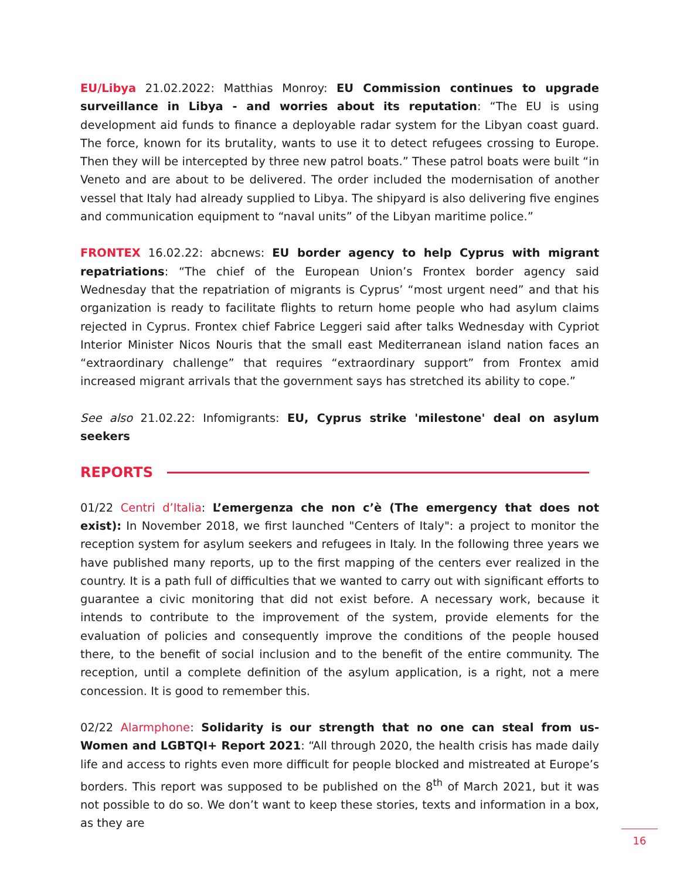EU/Libya 21.02.2022: Matthias Monroy: EU Commission continues to upgrade surveillance in Libya - and worries about its reputation: “The EU is using development aid funds to finance a deployable radar system for the Libyan coast guard. The force, known for its brutality, wants to use it to detect refugees crossing to Europe. Then they will be intercepted by three new patrol boats.” These patrol boats were built “in Veneto and are about to be delivered. The order included the modernisation of another vessel that Italy had already supplied to Libya. The shipyard is also delivering five engines and communication equipment to “naval units” of the Libyan maritime police.”
FRONTEX 16.02.22: abcnews: EU border agency to help Cyprus with migrant repatriations: “The chief of the European Union’s Frontex border agency said Wednesday that the repatriation of migrants is Cyprus’ “most urgent need” and that his organization is ready to facilitate flights to return home people who had asylum claims rejected in Cyprus. Frontex chief Fabrice Leggeri said after talks Wednesday with Cypriot Interior Minister Nicos Nouris that the small east Mediterranean island nation faces an “extraordinary challenge” that requires “extraordinary support” from Frontex amid increased migrant arrivals that the government says has stretched its ability to cope.”
See also 21.02.22: Infomigrants: EU, Cyprus strike 'milestone' deal on asylum seekers
REPORTS
01/22 Centri d’Italia: L’emergenza che non c’è (The emergency that does not exist): In November 2018, we first launched "Centers of Italy": a project to monitor the reception system for asylum seekers and refugees in Italy. In the following three years we have published many reports, up to the first mapping of the centers ever realized in the country. It is a path full of difficulties that we wanted to carry out with significant efforts to guarantee a civic monitoring that did not exist before. A necessary work, because it intends to contribute to the improvement of the system, provide elements for the evaluation of policies and consequently improve the conditions of the people housed there, to the benefit of social inclusion and to the benefit of the entire community. The reception, until a complete definition of the asylum application, is a right, not a mere concession. It is good to remember this.
02/22 Alarmphone: Solidarity is our strength that no one can steal from us- Women and LGBTQI+ Report 2021: “All through 2020, the health crisis has made daily life and access to rights even more difficult for people blocked and mistreated at Europe’s borders. This report was supposed to be published on the 8<sup>th</sup> of March 2021, but it was not possible to do so. We don’t want to keep these stories, texts and information in a box, as they are
16